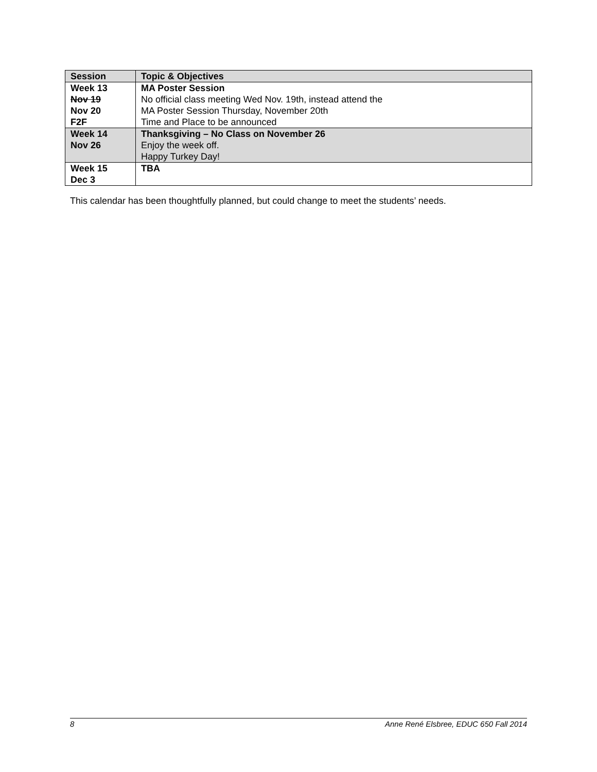| Session | Topic & Objectives |
| --- | --- |
| Week 13 Nov 19 Nov 20 F2F | MA Poster Session No official class meeting Wed Nov. 19th, instead attend the MA Poster Session Thursday, November 20th Time and Place to be announced |
| Week 14 Nov 26 | Thanksgiving – No Class on November 26 Enjoy the week off. Happy Turkey Day! |
| Week 15 Dec 3 | TBA |
This calendar has been thoughtfully planned, but could change to meet the students’ needs.
8 Anne René Elsbree, EDUC 650 Fall 2014